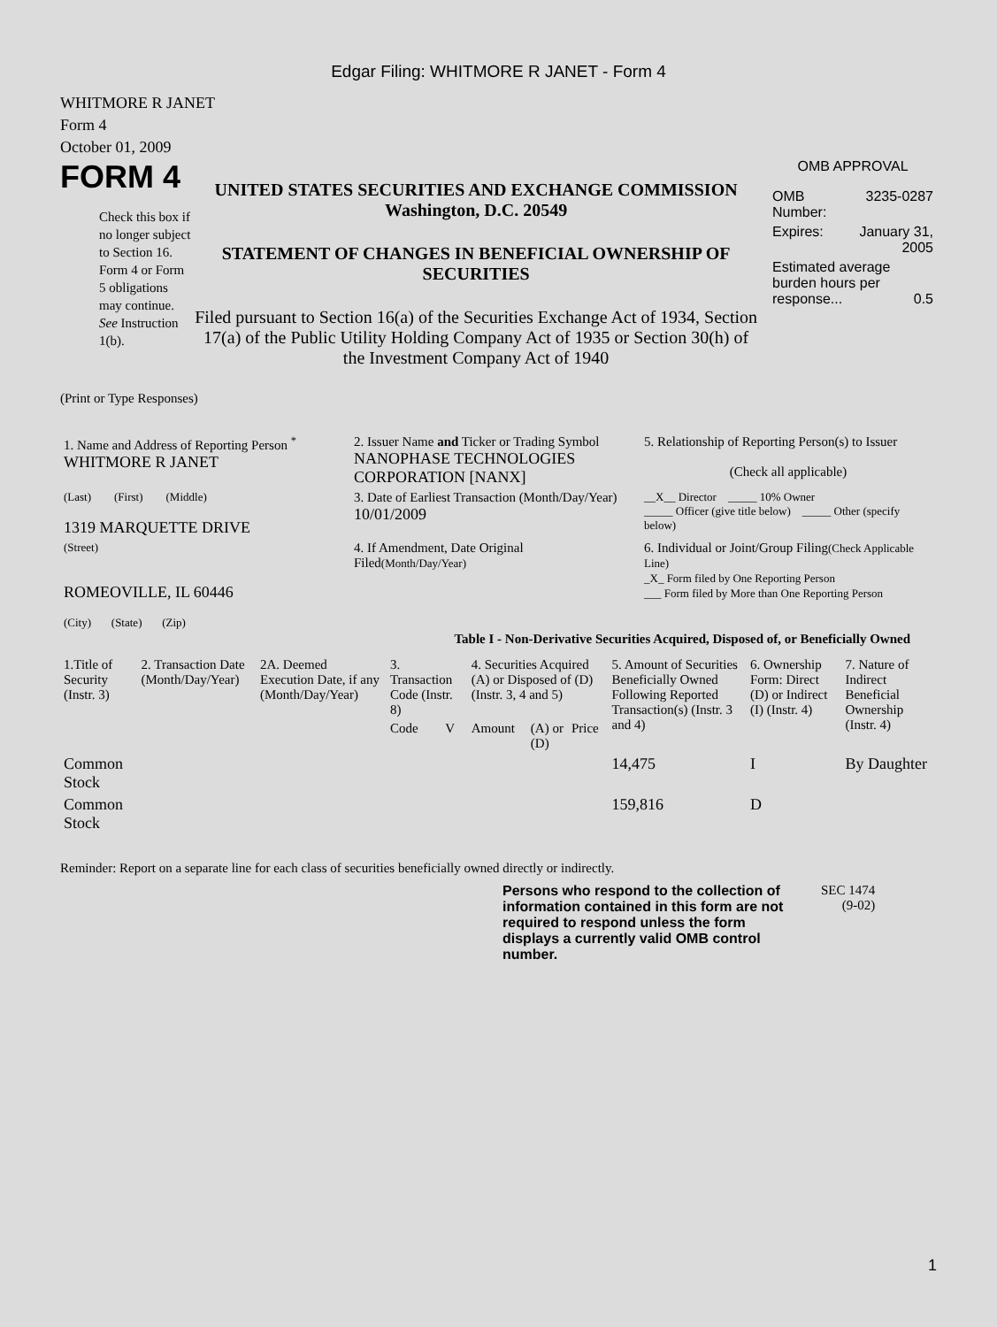Edgar Filing: WHITMORE R JANET - Form 4
WHITMORE R JANET
Form 4
October 01, 2009
FORM 4
Check this box if no longer subject to Section 16. Form 4 or Form 5 obligations may continue. See Instruction 1(b).
UNITED STATES SECURITIES AND EXCHANGE COMMISSION
Washington, D.C. 20549
STATEMENT OF CHANGES IN BENEFICIAL OWNERSHIP OF SECURITIES
Filed pursuant to Section 16(a) of the Securities Exchange Act of 1934, Section 17(a) of the Public Utility Holding Company Act of 1935 or Section 30(h) of the Investment Company Act of 1940
OMB APPROVAL
| OMB Number: | 3235-0287 |
| Expires: | January 31, 2005 |
| Estimated average burden hours per response... 0.5 | |
(Print or Type Responses)
| 1. Name and Address of Reporting Person <sup>*</sup> WHITMORE R JANET | 2. Issuer Name and Ticker or Trading Symbol NANOPHASE TECHNOLOGIES CORPORATION [NANX] | 5. Relationship of Reporting Person(s) to Issuer (Check all applicable) |
| (Last) (First) (Middle) 1319 MARQUETTE DRIVE | 3. Date of Earliest Transaction (Month/Day/Year) 10/01/2009 | __X__ Director _____ 10% Owner _____ Officer (give title below) _____ Other (specify below) |
| (Street) ROMEOVILLE, IL 60446 (City) (State) (Zip) | 4. If Amendment, Date Original Filed (Month/Day/Year) | 6. Individual or Joint/Group Filing (Check Applicable Line) _X_ Form filed by One Reporting Person ___ Form filed by More than One Reporting Person |
Table I - Non-Derivative Securities Acquired, Disposed of, or Beneficially Owned
| 1.Title of Security (Instr. 3) | 2. Transaction Date (Month/Day/Year) | 2A. Deemed Execution Date, if any (Month/Day/Year) | 3. Transaction Code (Instr. 8) | | 4. Securities Acquired (A) or Disposed of (D) (Instr. 3, 4 and 5) | | | 5. Amount of Securities Beneficially Owned Following Reported Transaction(s) (Instr. 3 and 4) | 6. Ownership Form: Direct (D) or Indirect (I) (Instr. 4) | 7. Nature of Indirect Beneficial Ownership (Instr. 4) |
| --- | --- | --- | --- | --- | --- | --- | --- | --- | --- | --- |
| | | | Code | V | Amount | (A) or (D) | Price | | | |
| Common Stock | | | | | | | | 14,475 | I | By Daughter |
| Common Stock | | | | | | | | 159,816 | D | |
Reminder: Report on a separate line for each class of securities beneficially owned directly or indirectly.
Persons who respond to the collection of information contained in this form are not required to respond unless the form displays a currently valid OMB control number.
SEC 1474
(9-02)
1